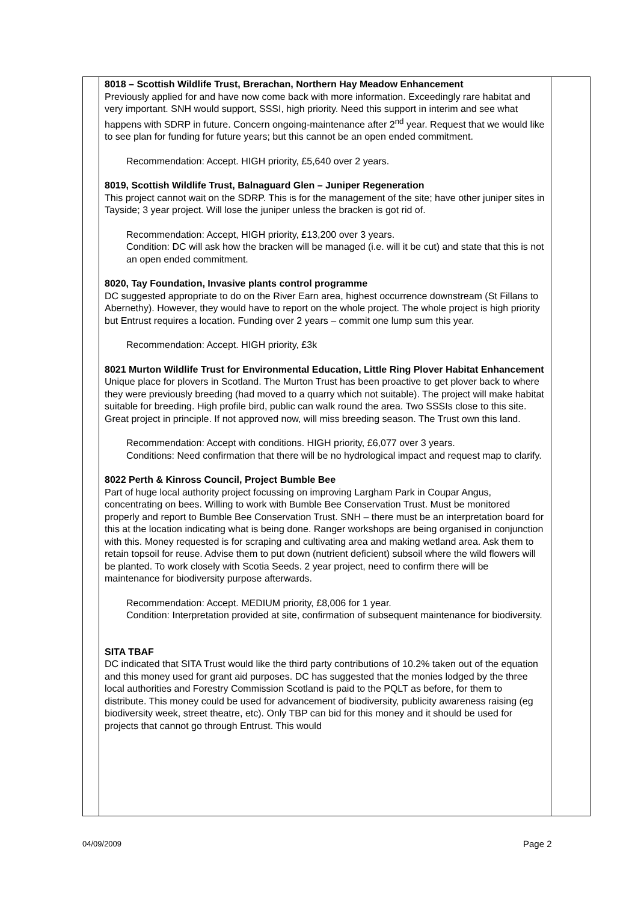| | 8018 – Scottish Wildlife Trust, Brerachan, Northern Hay Meadow Enhancement Previously applied for and have now come back with more information. Exceedingly rare habitat and very important. SNH would support, SSSI, high priority. Need this support in interim and see what happens with SDRP in future. Concern ongoing-maintenance after 2<sup>nd</sup> year. Request that we would like to see plan for funding for future years; but this cannot be an open ended commitment. Recommendation: Accept. HIGH priority, £5,640 over 2 years. 8019, Scottish Wildlife Trust, Balnaguard Glen – Juniper Regeneration This project cannot wait on the SDRP. This is for the management of the site; have other juniper sites in Tayside; 3 year project. Will lose the juniper unless the bracken is got rid of. Recommendation: Accept, HIGH priority, £13,200 over 3 years. Condition: DC will ask how the bracken will be managed (i.e. will it be cut) and state that this is not an open ended commitment. 8020, Tay Foundation, Invasive plants control programme DC suggested appropriate to do on the River Earn area, highest occurrence downstream (St Fillans to Abernethy). However, they would have to report on the whole project. The whole project is high priority but Entrust requires a location. Funding over 2 years – commit one lump sum this year. Recommendation: Accept. HIGH priority, £3k 8021 Murton Wildlife Trust for Environmental Education, Little Ring Plover Habitat Enhancement Unique place for plovers in Scotland. The Murton Trust has been proactive to get plover back to where they were previously breeding (had moved to a quarry which not suitable). The project will make habitat suitable for breeding. High profile bird, public can walk round the area. Two SSSIs close to this site. Great project in principle. If not approved now, will miss breeding season. The Trust own this land. Recommendation: Accept with conditions. HIGH priority, £6,077 over 3 years. Conditions: Need confirmation that there will be no hydrological impact and request map to clarify. 8022 Perth & Kinross Council, Project Bumble Bee Part of huge local authority project focussing on improving Largham Park in Coupar Angus, concentrating on bees. Willing to work with Bumble Bee Conservation Trust. Must be monitored properly and report to Bumble Bee Conservation Trust. SNH – there must be an interpretation board for this at the location indicating what is being done. Ranger workshops are being organised in conjunction with this. Money requested is for scraping and cultivating area and making wetland area. Ask them to retain topsoil for reuse. Advise them to put down (nutrient deficient) subsoil where the wild flowers will be planted. To work closely with Scotia Seeds. 2 year project, need to confirm there will be maintenance for biodiversity purpose afterwards. Recommendation: Accept. MEDIUM priority, £8,006 for 1 year. Condition: Interpretation provided at site, confirmation of subsequent maintenance for biodiversity. SITA TBAF DC indicated that SITA Trust would like the third party contributions of 10.2% taken out of the equation and this money used for grant aid purposes. DC has suggested that the monies lodged by the three local authorities and Forestry Commission Scotland is paid to the PQLT as before, for them to distribute. This money could be used for advancement of biodiversity, publicity awareness raising (eg biodiversity week, street theatre, etc). Only TBP can bid for this money and it should be used for projects that cannot go through Entrust. This would | |
04/09/2009 Page 2